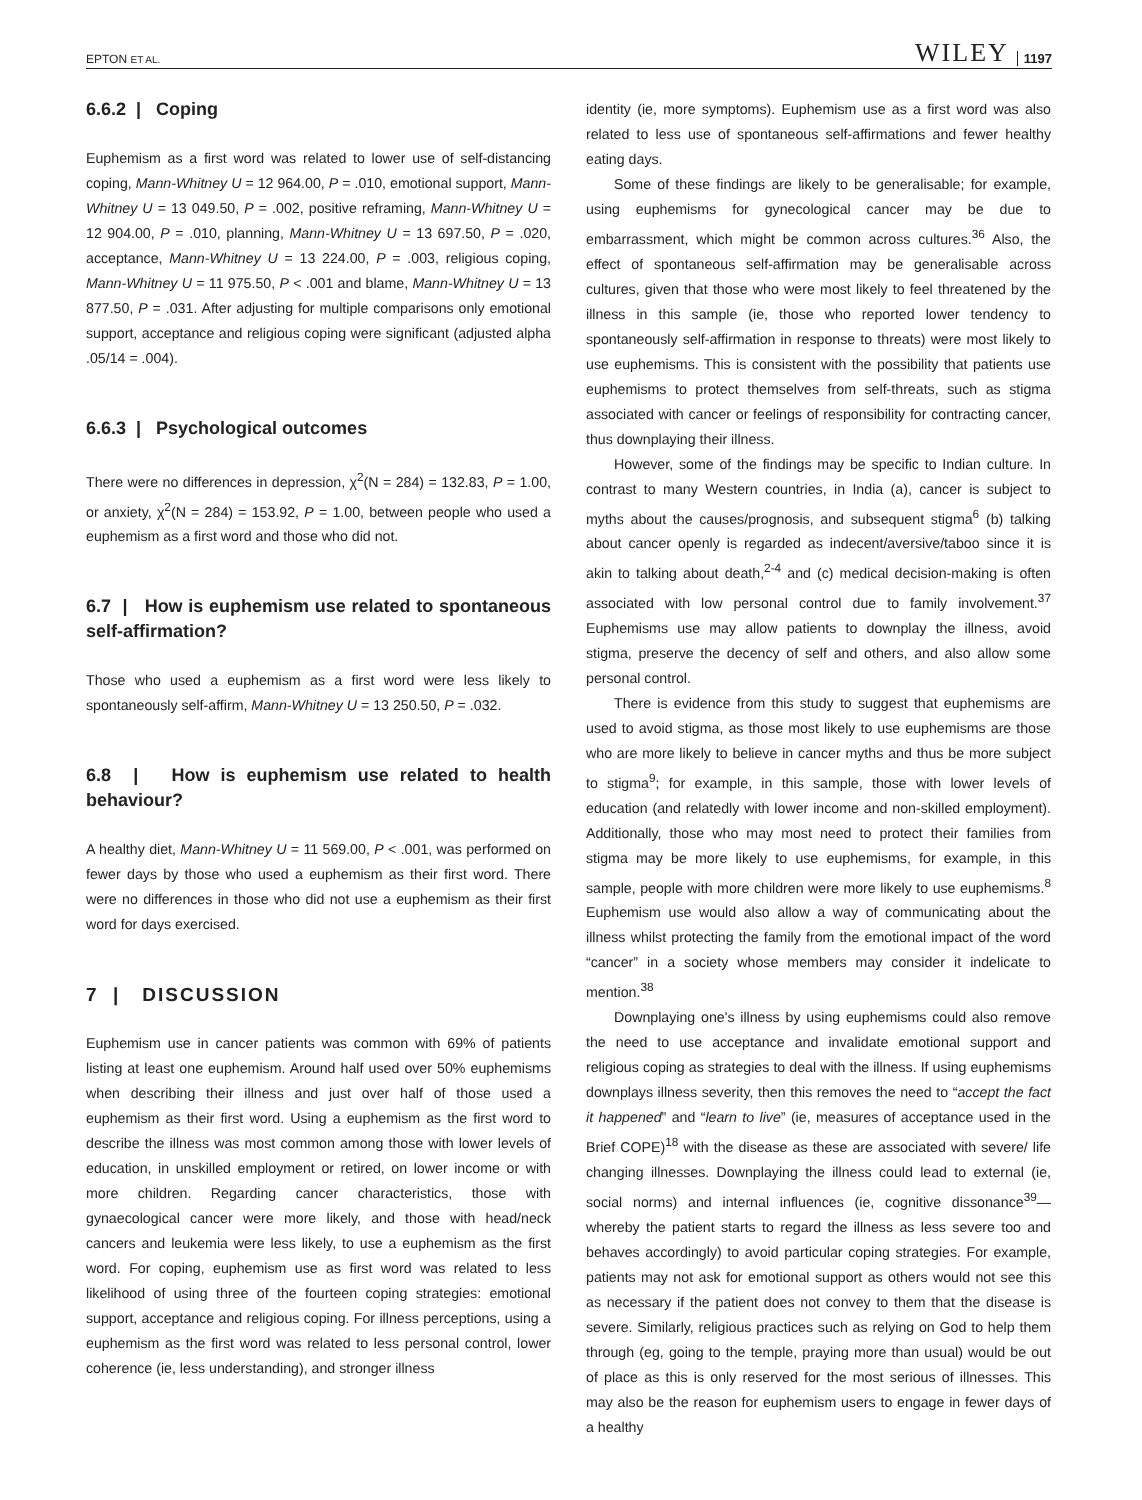EPTON ET AL. WILEY 1197
6.6.2 | Coping
Euphemism as a first word was related to lower use of self-distancing coping, Mann-Whitney U = 12 964.00, P = .010, emotional support, Mann-Whitney U = 13 049.50, P = .002, positive reframing, Mann-Whitney U = 12 904.00, P = .010, planning, Mann-Whitney U = 13 697.50, P = .020, acceptance, Mann-Whitney U = 13 224.00, P = .003, religious coping, Mann-Whitney U = 11 975.50, P < .001 and blame, Mann-Whitney U = 13 877.50, P = .031. After adjusting for multiple comparisons only emotional support, acceptance and religious coping were significant (adjusted alpha .05/14 = .004).
6.6.3 | Psychological outcomes
There were no differences in depression, χ<sup>2</sup>(N = 284) = 132.83, P = 1.00, or anxiety, χ<sup>2</sup>(N = 284) = 153.92, P = 1.00, between people who used a euphemism as a first word and those who did not.
6.7 | How is euphemism use related to spontaneous self-affirmation?
Those who used a euphemism as a first word were less likely to spontaneously self-affirm, Mann-Whitney U = 13 250.50, P = .032.
6.8 | How is euphemism use related to health behaviour?
A healthy diet, Mann-Whitney U = 11 569.00, P < .001, was performed on fewer days by those who used a euphemism as their first word. There were no differences in those who did not use a euphemism as their first word for days exercised.
7 | DISCUSSION
Euphemism use in cancer patients was common with 69% of patients listing at least one euphemism. Around half used over 50% euphemisms when describing their illness and just over half of those used a euphemism as their first word. Using a euphemism as the first word to describe the illness was most common among those with lower levels of education, in unskilled employment or retired, on lower income or with more children. Regarding cancer characteristics, those with gynaecological cancer were more likely, and those with head/neck cancers and leukemia were less likely, to use a euphemism as the first word. For coping, euphemism use as first word was related to less likelihood of using three of the fourteen coping strategies: emotional support, acceptance and religious coping. For illness perceptions, using a euphemism as the first word was related to less personal control, lower coherence (ie, less understanding), and stronger illness
identity (ie, more symptoms). Euphemism use as a first word was also related to less use of spontaneous self-affirmations and fewer healthy eating days.
Some of these findings are likely to be generalisable; for example, using euphemisms for gynecological cancer may be due to embarrassment, which might be common across cultures.<sup>36</sup> Also, the effect of spontaneous self-affirmation may be generalisable across cultures, given that those who were most likely to feel threatened by the illness in this sample (ie, those who reported lower tendency to spontaneously self-affirmation in response to threats) were most likely to use euphemisms. This is consistent with the possibility that patients use euphemisms to protect themselves from self-threats, such as stigma associated with cancer or feelings of responsibility for contracting cancer, thus downplaying their illness.
However, some of the findings may be specific to Indian culture. In contrast to many Western countries, in India (a), cancer is subject to myths about the causes/prognosis, and subsequent stigma<sup>6</sup> (b) talking about cancer openly is regarded as indecent/aversive/taboo since it is akin to talking about death,<sup>2-4</sup> and (c) medical decision-making is often associated with low personal control due to family involvement.<sup>37</sup> Euphemisms use may allow patients to downplay the illness, avoid stigma, preserve the decency of self and others, and also allow some personal control.
There is evidence from this study to suggest that euphemisms are used to avoid stigma, as those most likely to use euphemisms are those who are more likely to believe in cancer myths and thus be more subject to stigma<sup>9</sup>; for example, in this sample, those with lower levels of education (and relatedly with lower income and non-skilled employment). Additionally, those who may most need to protect their families from stigma may be more likely to use euphemisms, for example, in this sample, people with more children were more likely to use euphemisms.<sup>8</sup> Euphemism use would also allow a way of communicating about the illness whilst protecting the family from the emotional impact of the word “cancer” in a society whose members may consider it indelicate to mention.<sup>38</sup>
Downplaying one's illness by using euphemisms could also remove the need to use acceptance and invalidate emotional support and religious coping as strategies to deal with the illness. If using euphemisms downplays illness severity, then this removes the need to “accept the fact it happened” and “learn to live” (ie, measures of acceptance used in the Brief COPE)<sup>18</sup> with the disease as these are associated with severe/ life changing illnesses. Downplaying the illness could lead to external (ie, social norms) and internal influences (ie, cognitive dissonance<sup>39</sup>—whereby the patient starts to regard the illness as less severe too and behaves accordingly) to avoid particular coping strategies. For example, patients may not ask for emotional support as others would not see this as necessary if the patient does not convey to them that the disease is severe. Similarly, religious practices such as relying on God to help them through (eg, going to the temple, praying more than usual) would be out of place as this is only reserved for the most serious of illnesses. This may also be the reason for euphemism users to engage in fewer days of a healthy